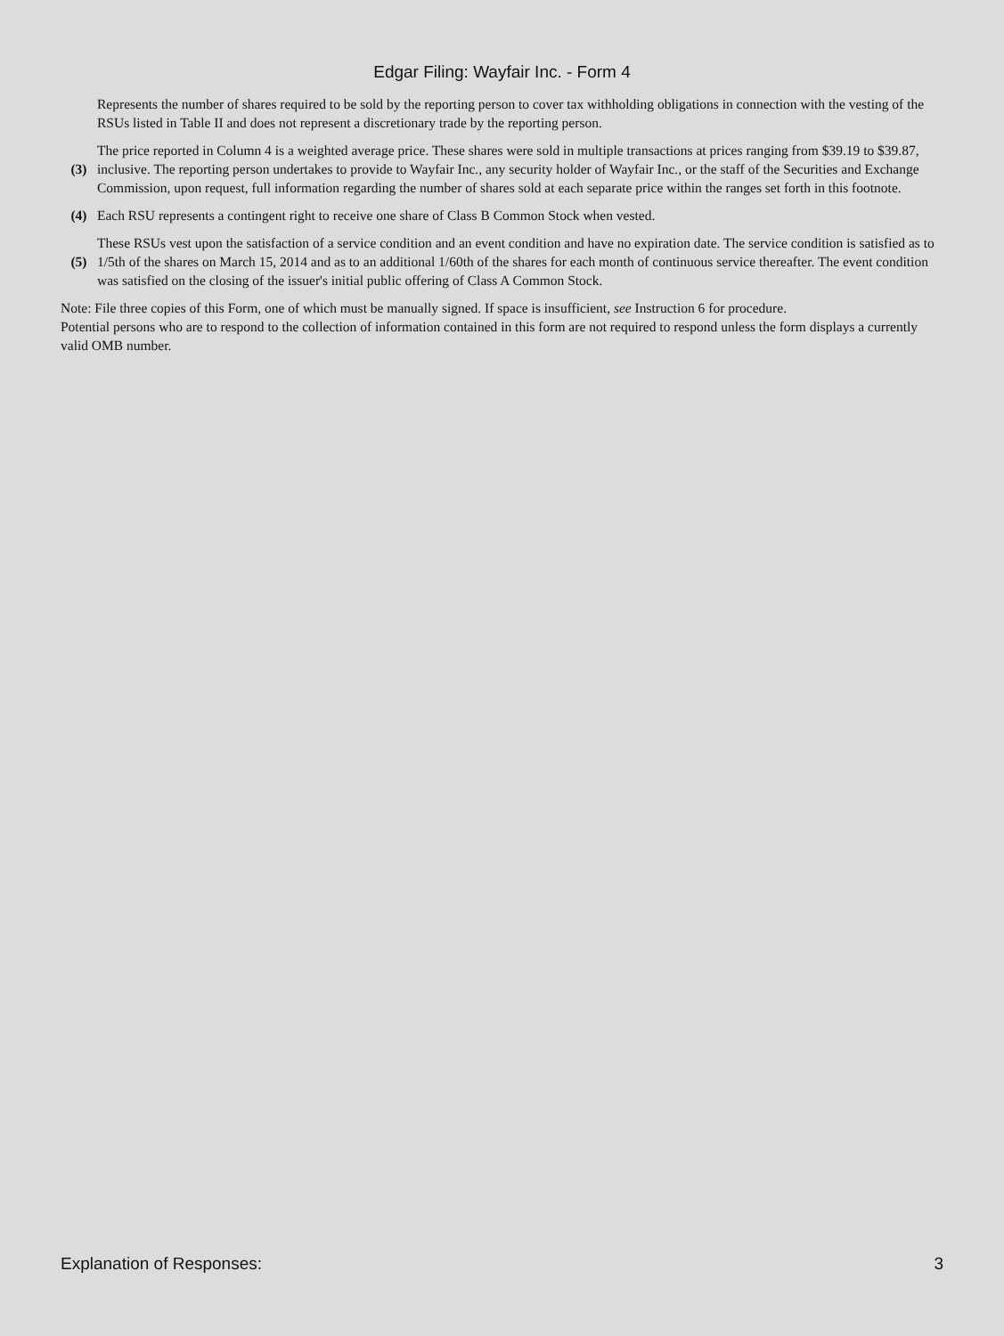Edgar Filing: Wayfair Inc. - Form 4
| | Represents the number of shares required to be sold by the reporting person to cover tax withholding obligations in connection with the vesting of the RSUs listed in Table II and does not represent a discretionary trade by the reporting person. |
| (3) | The price reported in Column 4 is a weighted average price. These shares were sold in multiple transactions at prices ranging from $39.19 to $39.87, inclusive. The reporting person undertakes to provide to Wayfair Inc., any security holder of Wayfair Inc., or the staff of the Securities and Exchange Commission, upon request, full information regarding the number of shares sold at each separate price within the ranges set forth in this footnote. |
| (4) | Each RSU represents a contingent right to receive one share of Class B Common Stock when vested. |
| (5) | These RSUs vest upon the satisfaction of a service condition and an event condition and have no expiration date. The service condition is satisfied as to 1/5th of the shares on March 15, 2014 and as to an additional 1/60th of the shares for each month of continuous service thereafter. The event condition was satisfied on the closing of the issuer's initial public offering of Class A Common Stock. |
Note: File three copies of this Form, one of which must be manually signed. If space is insufficient, see Instruction 6 for procedure.
Potential persons who are to respond to the collection of information contained in this form are not required to respond unless the form displays a currently valid OMB number.
Explanation of Responses: 3